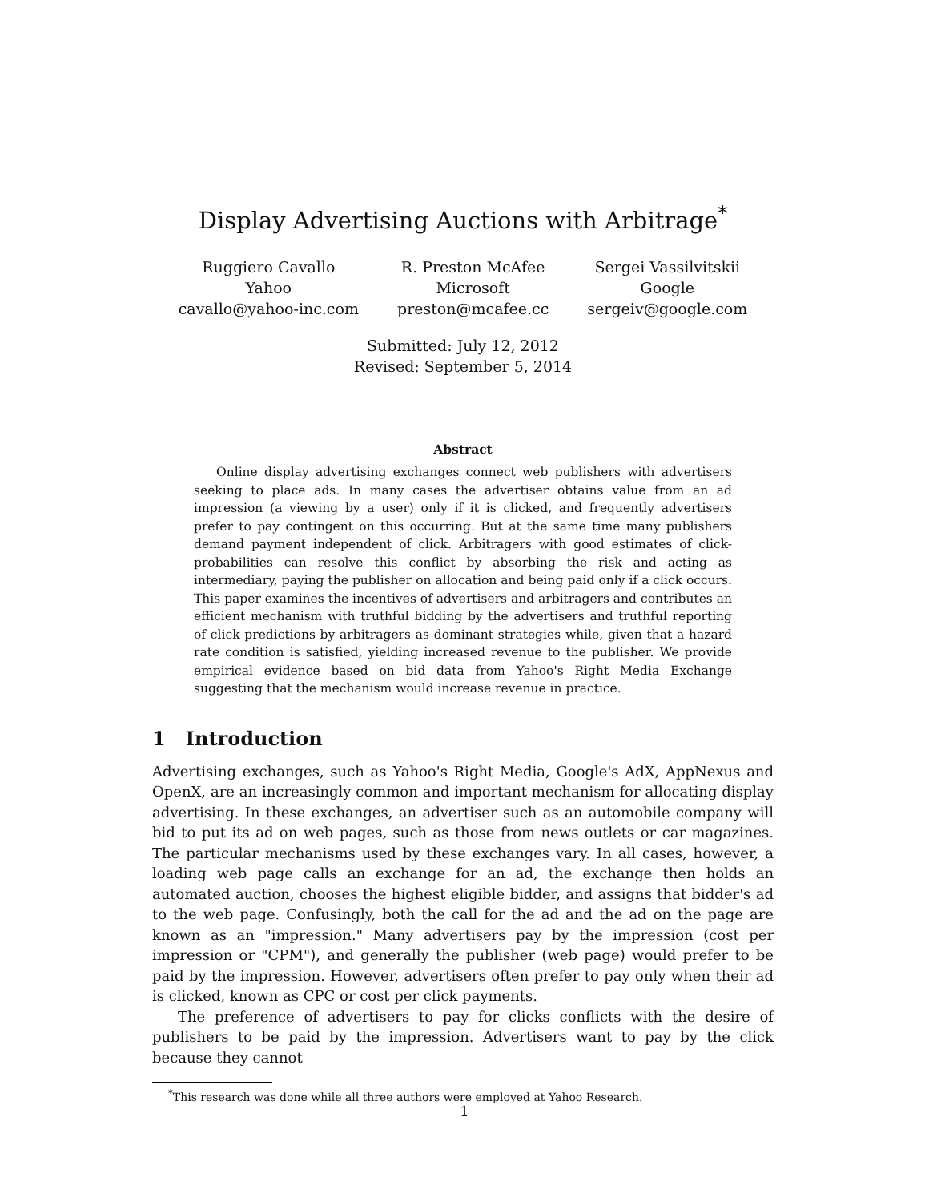Display Advertising Auctions with Arbitrage<sup>*</sup>
Ruggiero Cavallo
Yahoo
cavallo@yahoo-inc.com
R. Preston McAfee
Microsoft
preston@mcafee.cc
Sergei Vassilvitskii
Google
sergeiv@google.com
Submitted: July 12, 2012
Revised: September 5, 2014
Abstract
Online display advertising exchanges connect web publishers with advertisers seeking to place ads. In many cases the advertiser obtains value from an ad impression (a viewing by a user) only if it is clicked, and frequently advertisers prefer to pay contingent on this occurring. But at the same time many publishers demand payment independent of click. Arbitragers with good estimates of click-probabilities can resolve this conflict by absorbing the risk and acting as intermediary, paying the publisher on allocation and being paid only if a click occurs. This paper examines the incentives of advertisers and arbitragers and contributes an efficient mechanism with truthful bidding by the advertisers and truthful reporting of click predictions by arbitragers as dominant strategies while, given that a hazard rate condition is satisfied, yielding increased revenue to the publisher. We provide empirical evidence based on bid data from Yahoo's Right Media Exchange suggesting that the mechanism would increase revenue in practice.
1 Introduction
Advertising exchanges, such as Yahoo's Right Media, Google's AdX, AppNexus and OpenX, are an increasingly common and important mechanism for allocating display advertising. In these exchanges, an advertiser such as an automobile company will bid to put its ad on web pages, such as those from news outlets or car magazines. The particular mechanisms used by these exchanges vary. In all cases, however, a loading web page calls an exchange for an ad, the exchange then holds an automated auction, chooses the highest eligible bidder, and assigns that bidder's ad to the web page. Confusingly, both the call for the ad and the ad on the page are known as an "impression." Many advertisers pay by the impression (cost per impression or "CPM"), and generally the publisher (web page) would prefer to be paid by the impression. However, advertisers often prefer to pay only when their ad is clicked, known as CPC or cost per click payments.
The preference of advertisers to pay for clicks conflicts with the desire of publishers to be paid by the impression. Advertisers want to pay by the click because they cannot
<sup>*</sup> This research was done while all three authors were employed at Yahoo Research.
1